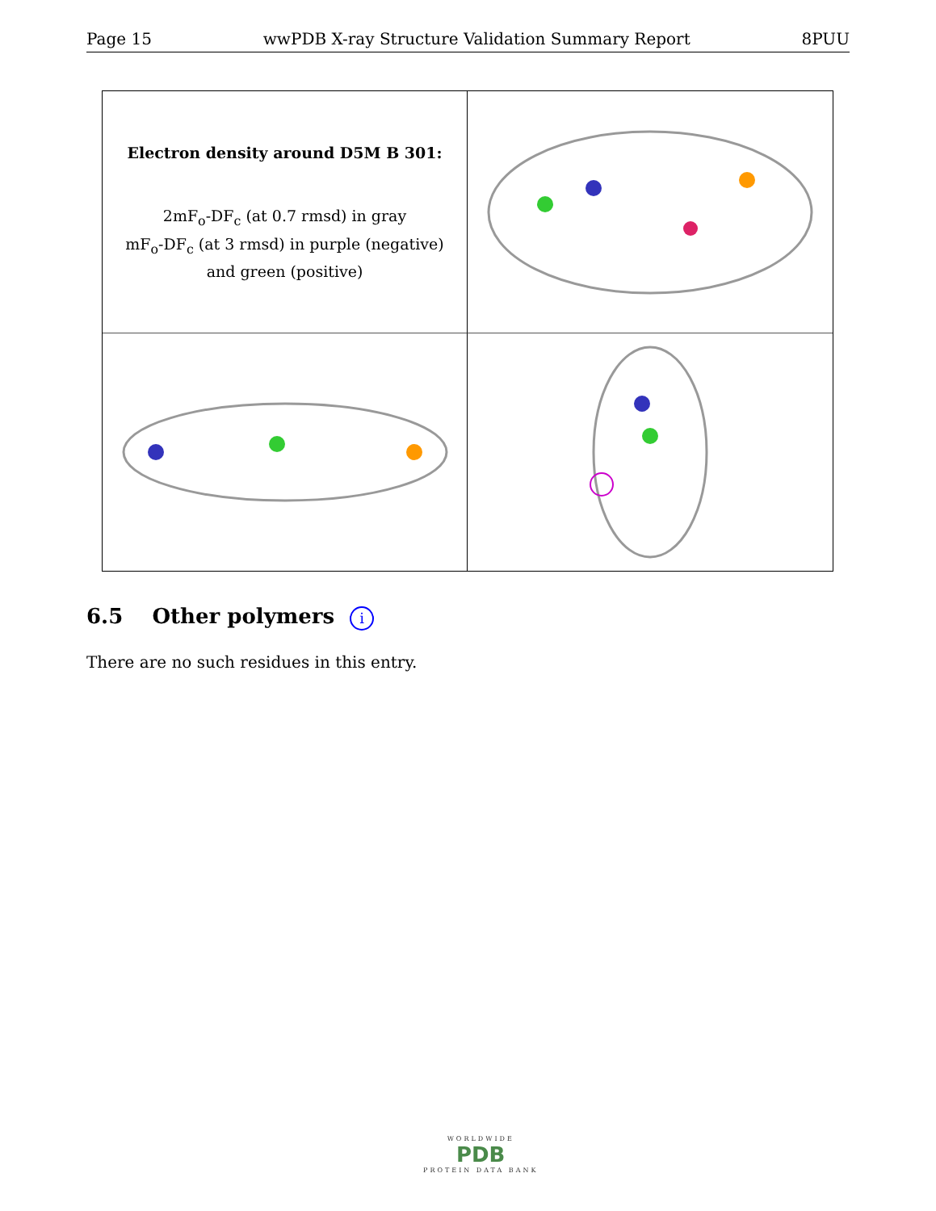Page 15 wwPDB X-ray Structure Validation Summary Report 8PUU
Electron density around D5M B 301:
2mF<sub>o</sub>-DF<sub>c</sub> (at 0.7 rmsd) in gray
mF<sub>o</sub>-DF<sub>c</sub> (at 3 rmsd) in purple (negative)
and green (positive)
6.5 Other polymers i
There are no such residues in this entry.
WORLDWIDE
PDB
PROTEIN DATA BANK